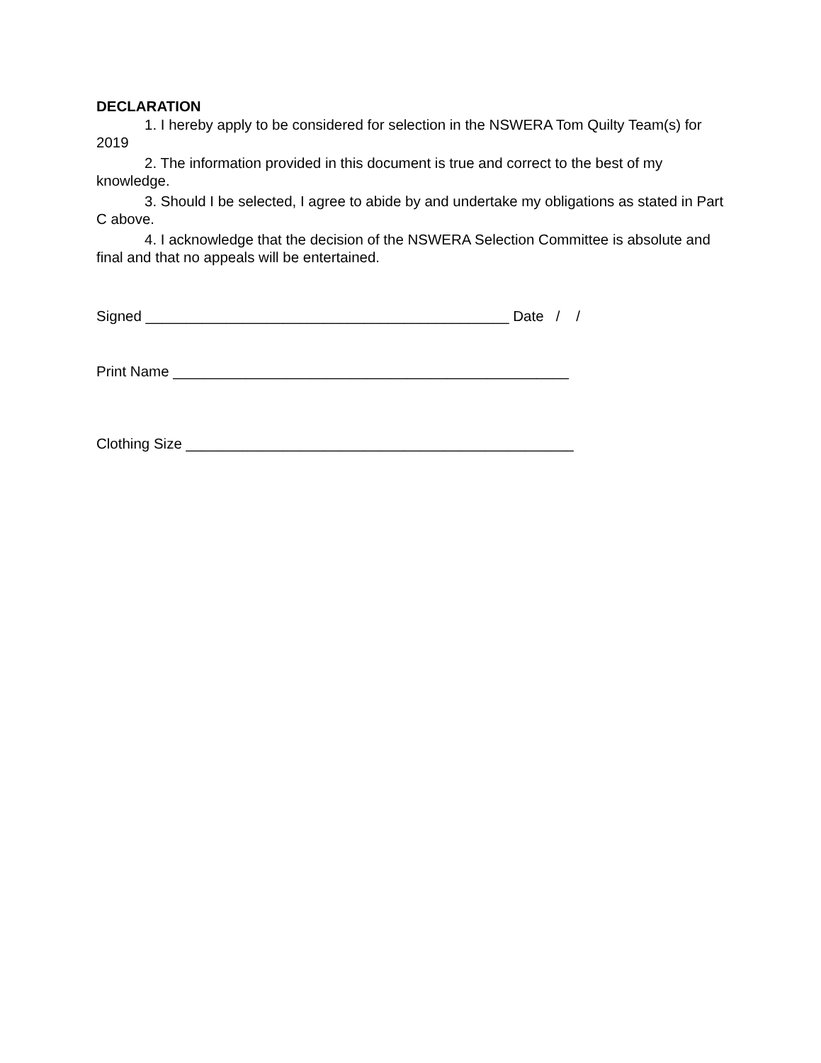DECLARATION
1. I hereby apply to be considered for selection in the NSWERA Tom Quilty Team(s) for 2019
2. The information provided in this document is true and correct to the best of my knowledge.
3. Should I be selected, I agree to abide by and undertake my obligations as stated in Part C above.
4. I acknowledge that the decision of the NSWERA Selection Committee is absolute and final and that no appeals will be entertained.
Signed _____________________________________________ Date / /
Print Name _________________________________________________
Clothing Size ________________________________________________